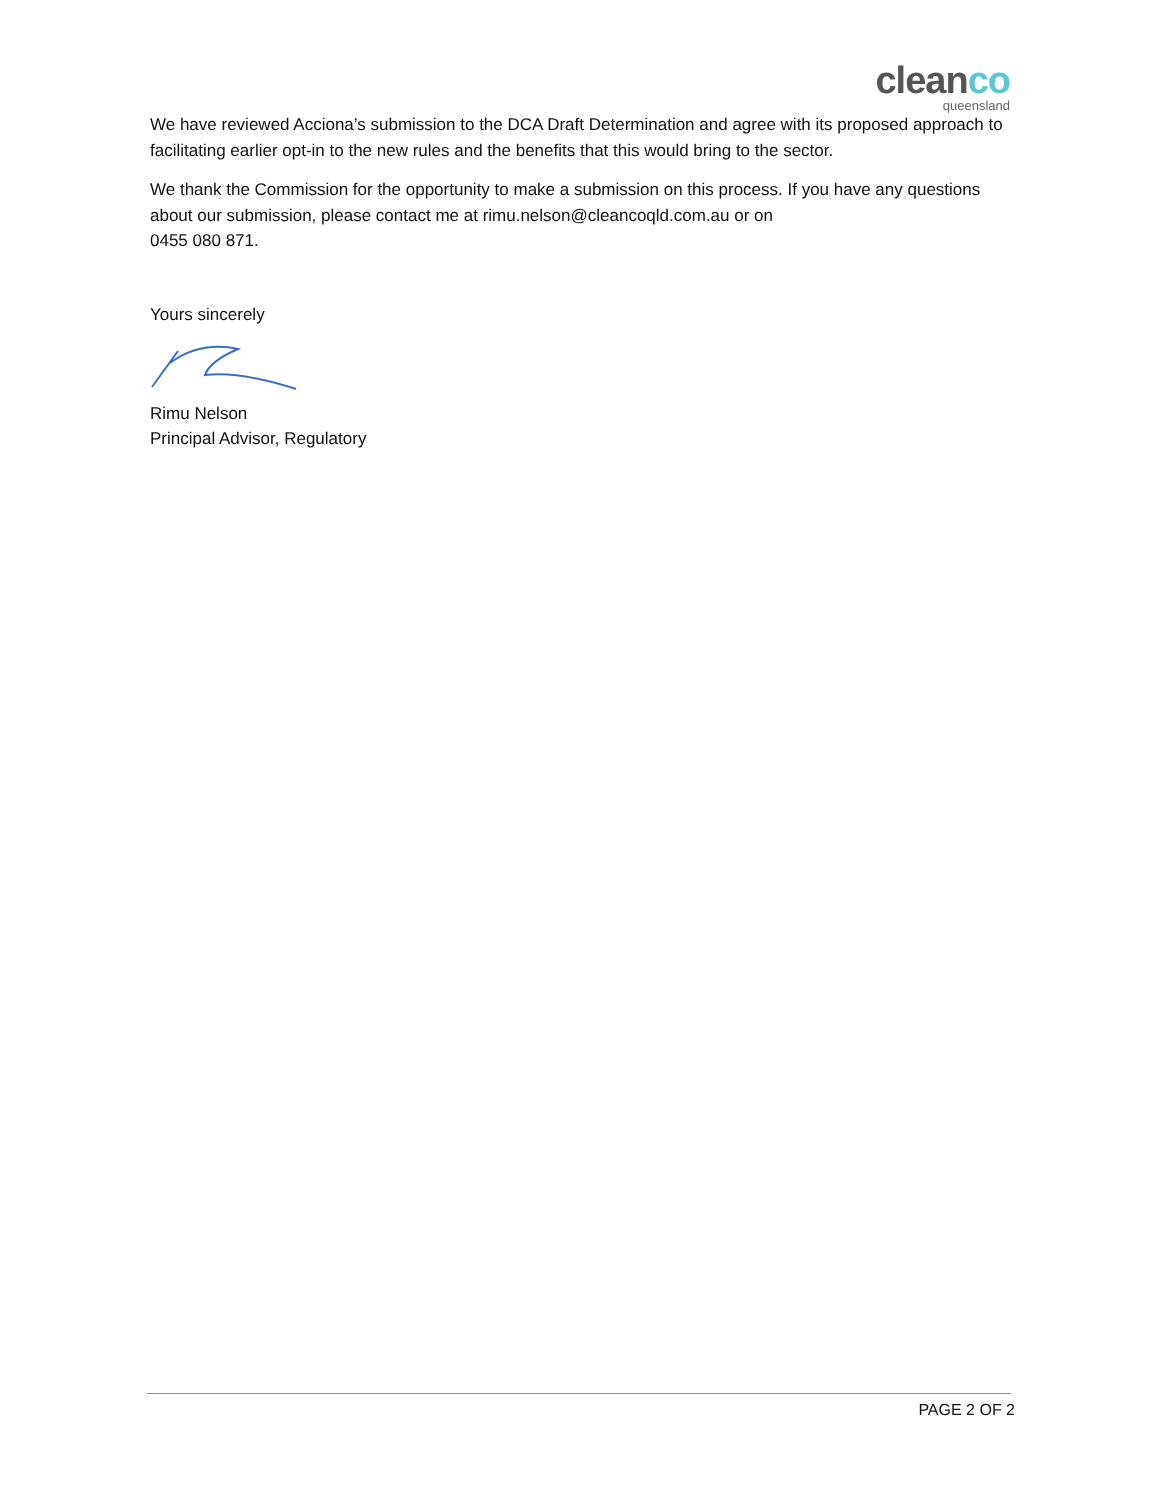cleanco
queensland
We have reviewed Acciona’s submission to the DCA Draft Determination and agree with its proposed approach to facilitating earlier opt-in to the new rules and the benefits that this would bring to the sector.
We thank the Commission for the opportunity to make a submission on this process. If you have any questions about our submission, please contact me at rimu.nelson@cleancoqld.com.au or on
0455 080 871.
Yours sincerely
Rimu Nelson
Principal Advisor, Regulatory
PAGE 2 OF 2